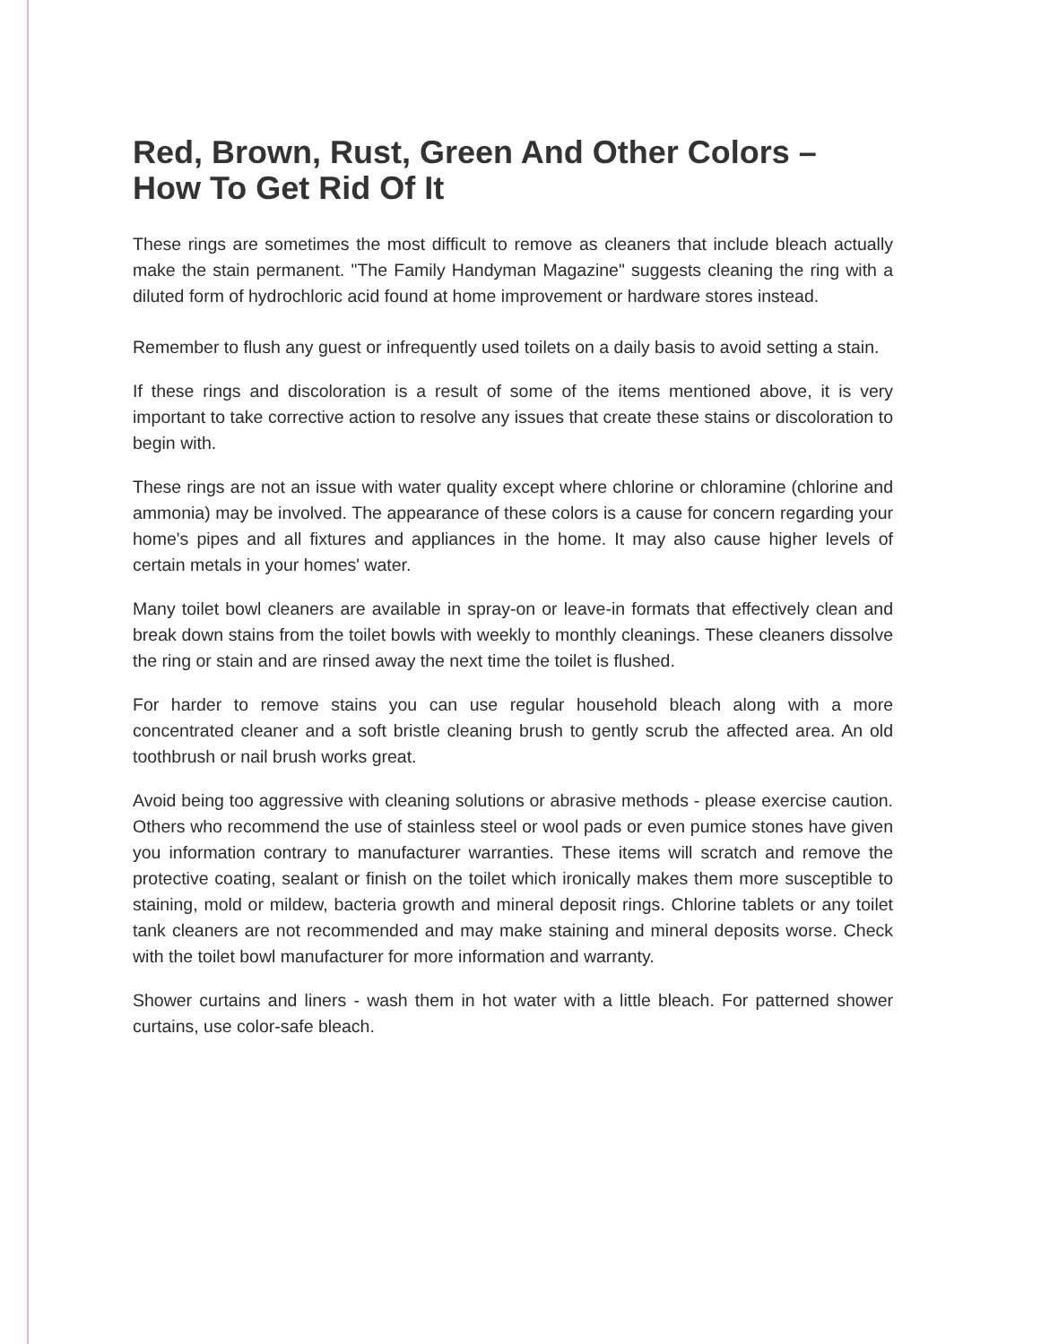Red, Brown, Rust, Green And Other Colors – How To Get Rid Of It
These rings are sometimes the most difficult to remove as cleaners that include bleach actually make the stain permanent. "The Family Handyman Magazine" suggests cleaning the ring with a diluted form of hydrochloric acid found at home improvement or hardware stores instead.
Remember to flush any guest or infrequently used toilets on a daily basis to avoid setting a stain.
If these rings and discoloration is a result of some of the items mentioned above, it is very important to take corrective action to resolve any issues that create these stains or discoloration to begin with.
These rings are not an issue with water quality except where chlorine or chloramine (chlorine and ammonia) may be involved. The appearance of these colors is a cause for concern regarding your home's pipes and all fixtures and appliances in the home. It may also cause higher levels of certain metals in your homes' water.
Many toilet bowl cleaners are available in spray-on or leave-in formats that effectively clean and break down stains from the toilet bowls with weekly to monthly cleanings. These cleaners dissolve the ring or stain and are rinsed away the next time the toilet is flushed.
For harder to remove stains you can use regular household bleach along with a more concentrated cleaner and a soft bristle cleaning brush to gently scrub the affected area. An old toothbrush or nail brush works great.
Avoid being too aggressive with cleaning solutions or abrasive methods - please exercise caution. Others who recommend the use of stainless steel or wool pads or even pumice stones have given you information contrary to manufacturer warranties. These items will scratch and remove the protective coating, sealant or finish on the toilet which ironically makes them more susceptible to staining, mold or mildew, bacteria growth and mineral deposit rings. Chlorine tablets or any toilet tank cleaners are not recommended and may make staining and mineral deposits worse. Check with the toilet bowl manufacturer for more information and warranty.
Shower curtains and liners - wash them in hot water with a little bleach. For patterned shower curtains, use color-safe bleach.